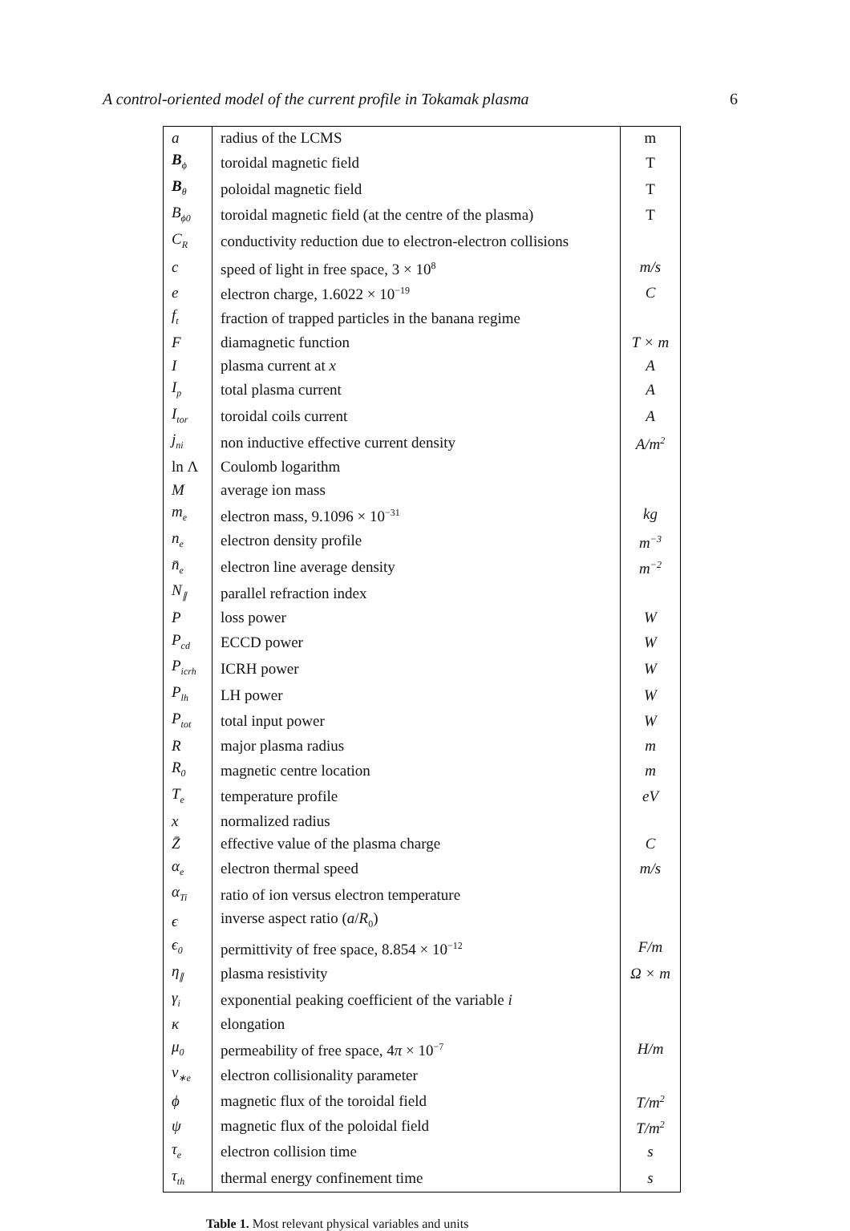A control-oriented model of the current profile in Tokamak plasma 6
| a | radius of the LCMS | m |
| B<sub>ϕ</sub> | toroidal magnetic field | T |
| B<sub>θ</sub> | poloidal magnetic field | T |
| B<sub>ϕ0</sub> | toroidal magnetic field (at the centre of the plasma) | T |
| C<sub>R</sub> | conductivity reduction due to electron-electron collisions | |
| c | speed of light in free space, 3 × 10<sup>8</sup> | m/s |
| e | electron charge, 1.6022 × 10<sup>−19</sup> | C |
| f<sub>t</sub> | fraction of trapped particles in the banana regime | |
| F | diamagnetic function | T × m |
| I | plasma current at x | A |
| I<sub>p</sub> | total plasma current | A |
| I<sub>tor</sub> | toroidal coils current | A |
| j<sub>ni</sub> | non inductive effective current density | A/m<sup>2</sup> |
| ln Λ | Coulomb logarithm | |
| M | average ion mass | |
| m<sub>e</sub> | electron mass, 9.1096 × 10<sup>−31</sup> | kg |
| n<sub>e</sub> | electron density profile | m<sup>−3</sup> |
| n̄<sub>e</sub> | electron line average density | m<sup>−2</sup> |
| N<sub>∥</sub> | parallel refraction index | |
| P | loss power | W |
| P<sub>cd</sub> | ECCD power | W |
| P<sub>icrh</sub> | ICRH power | W |
| P<sub>lh</sub> | LH power | W |
| P<sub>tot</sub> | total input power | W |
| R | major plasma radius | m |
| R<sub>0</sub> | magnetic centre location | m |
| T<sub>e</sub> | temperature profile | eV |
| x | normalized radius | |
| Z̄ | effective value of the plasma charge | C |
| α<sub>e</sub> | electron thermal speed | m/s |
| α<sub>Ti</sub> | ratio of ion versus electron temperature | |
| ϵ | inverse aspect ratio ( a / R<sub>0</sub>) | |
| ϵ<sub>0</sub> | permittivity of free space, 8.854 × 10<sup>−12</sup> | F/m |
| η<sub>∥</sub> | plasma resistivity | Ω × m |
| γ<sub>i</sub> | exponential peaking coefficient of the variable i | |
| κ | elongation | |
| μ<sub>0</sub> | permeability of free space, 4 π × 10<sup>−7</sup> | H/m |
| ν<sub>∗e</sub> | electron collisionality parameter | |
| ϕ | magnetic flux of the toroidal field | T/m<sup>2</sup> |
| ψ | magnetic flux of the poloidal field | T/m<sup>2</sup> |
| τ<sub>e</sub> | electron collision time | s |
| τ<sub>th</sub> | thermal energy confinement time | s |
Table 1. Most relevant physical variables and units